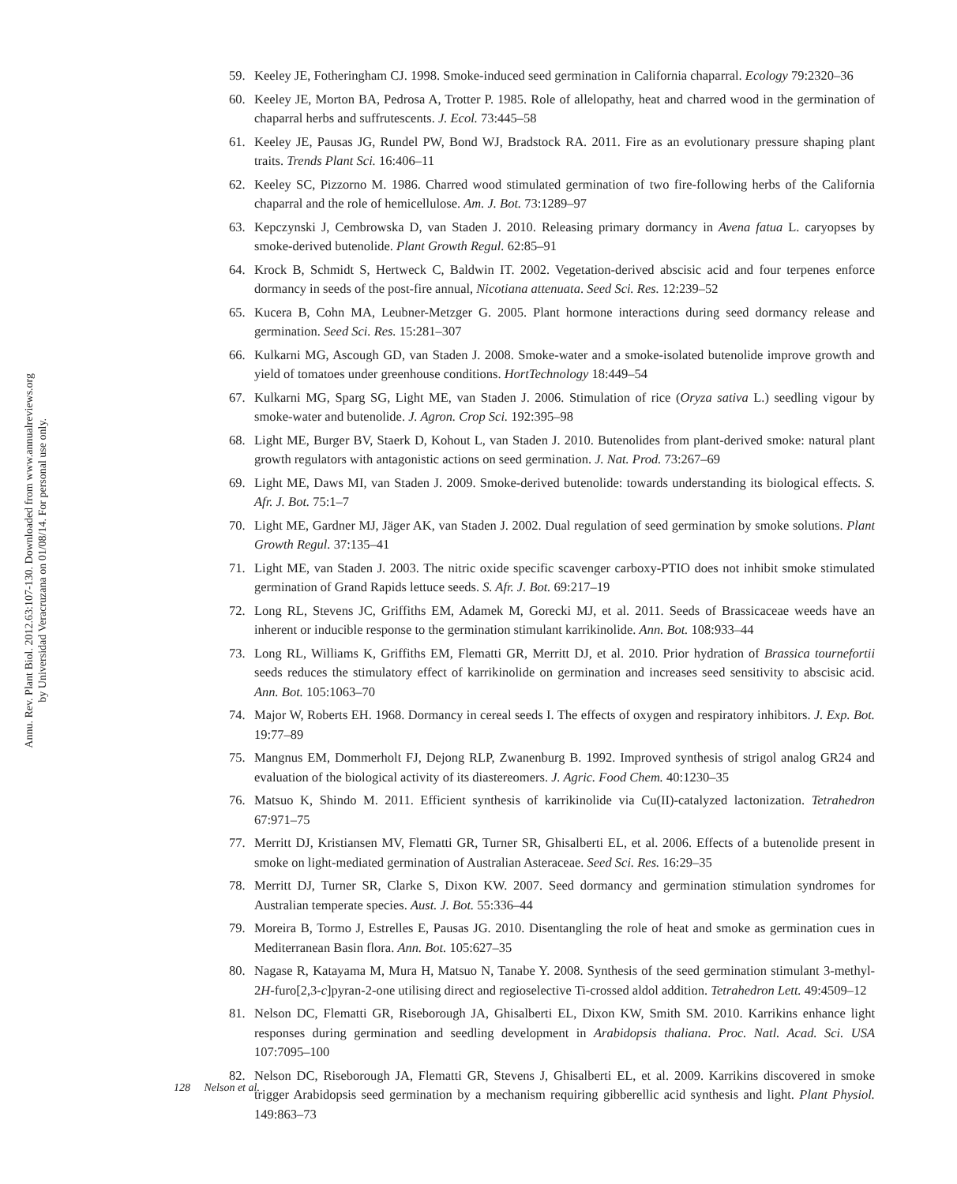Annu. Rev. Plant Biol. 2012.63:107-130. Downloaded from www.annualreviews.org
by Universidad Veracruzana on 01/08/14. For personal use only.
59. Keeley JE, Fotheringham CJ. 1998. Smoke-induced seed germination in California chaparral. Ecology 79:2320–36
60. Keeley JE, Morton BA, Pedrosa A, Trotter P. 1985. Role of allelopathy, heat and charred wood in the germination of chaparral herbs and suffrutescents. J. Ecol. 73:445–58
61. Keeley JE, Pausas JG, Rundel PW, Bond WJ, Bradstock RA. 2011. Fire as an evolutionary pressure shaping plant traits. Trends Plant Sci. 16:406–11
62. Keeley SC, Pizzorno M. 1986. Charred wood stimulated germination of two fire-following herbs of the California chaparral and the role of hemicellulose. Am. J. Bot. 73:1289–97
63. Kepczynski J, Cembrowska D, van Staden J. 2010. Releasing primary dormancy in Avena fatua L. caryopses by smoke-derived butenolide. Plant Growth Regul. 62:85–91
64. Krock B, Schmidt S, Hertweck C, Baldwin IT. 2002. Vegetation-derived abscisic acid and four terpenes enforce dormancy in seeds of the post-fire annual, Nicotiana attenuata. Seed Sci. Res. 12:239–52
65. Kucera B, Cohn MA, Leubner-Metzger G. 2005. Plant hormone interactions during seed dormancy release and germination. Seed Sci. Res. 15:281–307
66. Kulkarni MG, Ascough GD, van Staden J. 2008. Smoke-water and a smoke-isolated butenolide improve growth and yield of tomatoes under greenhouse conditions. HortTechnology 18:449–54
67. Kulkarni MG, Sparg SG, Light ME, van Staden J. 2006. Stimulation of rice (Oryza sativa L.) seedling vigour by smoke-water and butenolide. J. Agron. Crop Sci. 192:395–98
68. Light ME, Burger BV, Staerk D, Kohout L, van Staden J. 2010. Butenolides from plant-derived smoke: natural plant growth regulators with antagonistic actions on seed germination. J. Nat. Prod. 73:267–69
69. Light ME, Daws MI, van Staden J. 2009. Smoke-derived butenolide: towards understanding its biological effects. S. Afr. J. Bot. 75:1–7
70. Light ME, Gardner MJ, Jäger AK, van Staden J. 2002. Dual regulation of seed germination by smoke solutions. Plant Growth Regul. 37:135–41
71. Light ME, van Staden J. 2003. The nitric oxide specific scavenger carboxy-PTIO does not inhibit smoke stimulated germination of Grand Rapids lettuce seeds. S. Afr. J. Bot. 69:217–19
72. Long RL, Stevens JC, Griffiths EM, Adamek M, Gorecki MJ, et al. 2011. Seeds of Brassicaceae weeds have an inherent or inducible response to the germination stimulant karrikinolide. Ann. Bot. 108:933–44
73. Long RL, Williams K, Griffiths EM, Flematti GR, Merritt DJ, et al. 2010. Prior hydration of Brassica tournefortii seeds reduces the stimulatory effect of karrikinolide on germination and increases seed sensitivity to abscisic acid. Ann. Bot. 105:1063–70
74. Major W, Roberts EH. 1968. Dormancy in cereal seeds I. The effects of oxygen and respiratory inhibitors. J. Exp. Bot. 19:77–89
75. Mangnus EM, Dommerholt FJ, Dejong RLP, Zwanenburg B. 1992. Improved synthesis of strigol analog GR24 and evaluation of the biological activity of its diastereomers. J. Agric. Food Chem. 40:1230–35
76. Matsuo K, Shindo M. 2011. Efficient synthesis of karrikinolide via Cu(II)-catalyzed lactonization. Tetrahedron 67:971–75
77. Merritt DJ, Kristiansen MV, Flematti GR, Turner SR, Ghisalberti EL, et al. 2006. Effects of a butenolide present in smoke on light-mediated germination of Australian Asteraceae. Seed Sci. Res. 16:29–35
78. Merritt DJ, Turner SR, Clarke S, Dixon KW. 2007. Seed dormancy and germination stimulation syndromes for Australian temperate species. Aust. J. Bot. 55:336–44
79. Moreira B, Tormo J, Estrelles E, Pausas JG. 2010. Disentangling the role of heat and smoke as germination cues in Mediterranean Basin flora. Ann. Bot. 105:627–35
80. Nagase R, Katayama M, Mura H, Matsuo N, Tanabe Y. 2008. Synthesis of the seed germination stimulant 3-methyl-2H-furo[2,3-c]pyran-2-one utilising direct and regioselective Ti-crossed aldol addition. Tetrahedron Lett. 49:4509–12
81. Nelson DC, Flematti GR, Riseborough JA, Ghisalberti EL, Dixon KW, Smith SM. 2010. Karrikins enhance light responses during germination and seedling development in Arabidopsis thaliana. Proc. Natl. Acad. Sci. USA 107:7095–100
82. Nelson DC, Riseborough JA, Flematti GR, Stevens J, Ghisalberti EL, et al. 2009. Karrikins discovered in smoke trigger Arabidopsis seed germination by a mechanism requiring gibberellic acid synthesis and light. Plant Physiol. 149:863–73
128 Nelson et al.